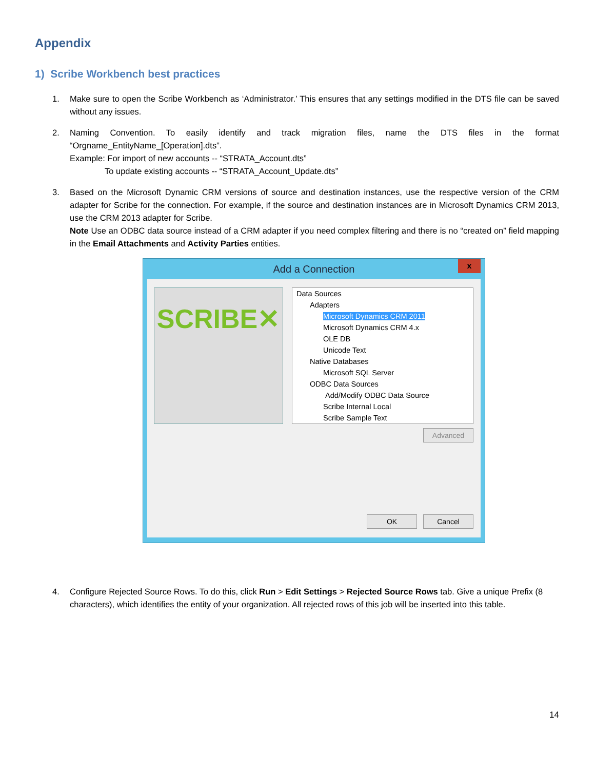Appendix
1) Scribe Workbench best practices
1. Make sure to open the Scribe Workbench as ‘Administrator.’ This ensures that any settings modified in the DTS file can be saved without any issues.
2. Naming Convention. To easily identify and track migration files, name the DTS files in the format “Orgname_EntityName_[Operation].dts”.
Example: For import of new accounts -- “STRATA_Account.dts”
To update existing accounts -- “STRATA_Account_Update.dts”
3. Based on the Microsoft Dynamic CRM versions of source and destination instances, use the respective version of the CRM adapter for Scribe for the connection. For example, if the source and destination instances are in Microsoft Dynamics CRM 2013, use the CRM 2013 adapter for Scribe.
Note Use an ODBC data source instead of a CRM adapter if you need complex filtering and there is no “created on” field mapping in the Email Attachments and Activity Parties entities.
Add a Connection
x
SCRIBE✕
Data Sources
Adapters
Microsoft Dynamics CRM 2011
Microsoft Dynamics CRM 4.x
OLE DB
Unicode Text
Native Databases
Microsoft SQL Server
ODBC Data Sources
Add/Modify ODBC Data Source
Scribe Internal Local
Scribe Sample Text
Advanced
OK Cancel
4. Configure Rejected Source Rows. To do this, click Run > Edit Settings > Rejected Source Rows tab. Give a unique Prefix (8 characters), which identifies the entity of your organization. All rejected rows of this job will be inserted into this table.
14